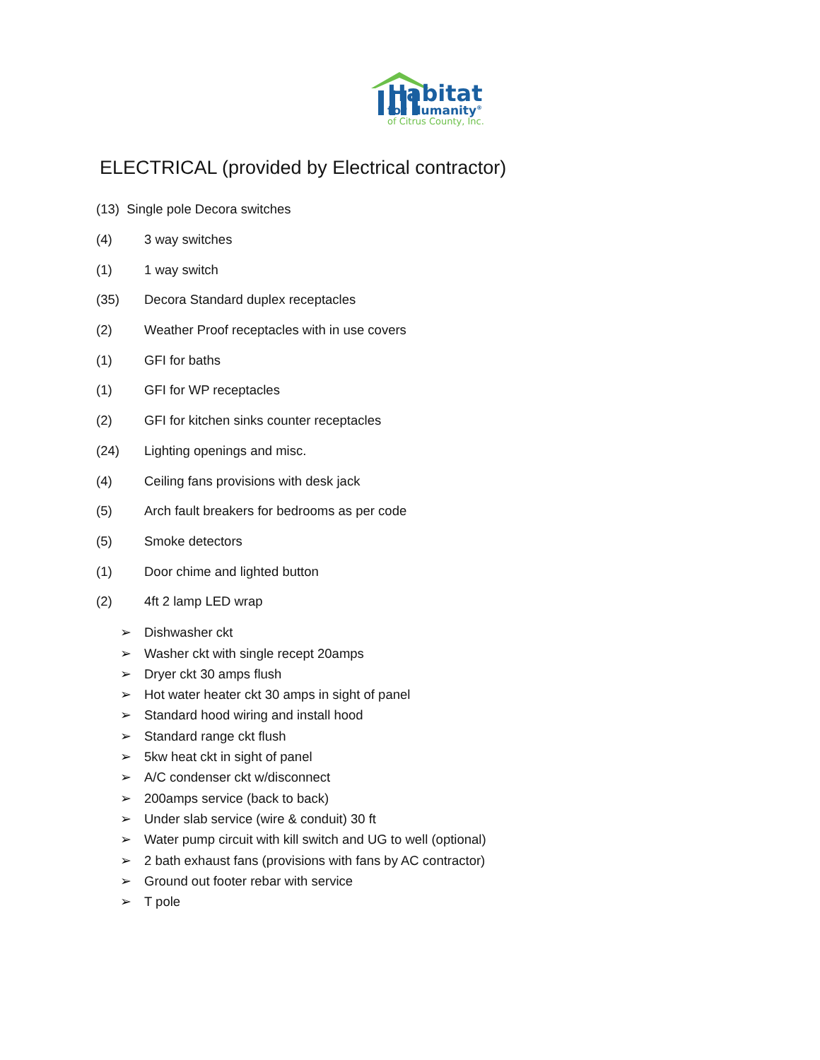Habitat
for Humanity<sup>®</sup>
of Citrus County, Inc.
ELECTRICAL (provided by Electrical contractor)
(13) Single pole Decora switches
(4) 3 way switches
(1) 1 way switch
(35) Decora Standard duplex receptacles
(2) Weather Proof receptacles with in use covers
(1) GFI for baths
(1) GFI for WP receptacles
(2) GFI for kitchen sinks counter receptacles
(24) Lighting openings and misc.
(4) Ceiling fans provisions with desk jack
(5) Arch fault breakers for bedrooms as per code
(5) Smoke detectors
(1) Door chime and lighted button
(2) 4ft 2 lamp LED wrap
➢ Dishwasher ckt
➢ Washer ckt with single recept 20amps
➢ Dryer ckt 30 amps flush
➢ Hot water heater ckt 30 amps in sight of panel
➢ Standard hood wiring and install hood
➢ Standard range ckt flush
➢ 5kw heat ckt in sight of panel
➢ A/C condenser ckt w/disconnect
➢ 200amps service (back to back)
➢ Under slab service (wire & conduit) 30 ft
➢ Water pump circuit with kill switch and UG to well (optional)
➢ 2 bath exhaust fans (provisions with fans by AC contractor)
➢ Ground out footer rebar with service
➢ T pole